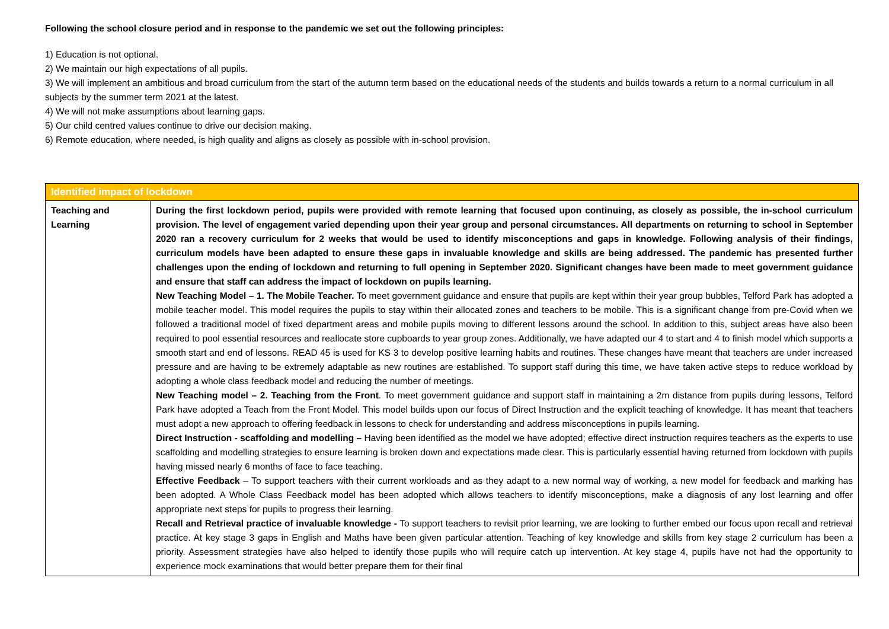Following the school closure period and in response to the pandemic we set out the following principles:
1) Education is not optional.
2) We maintain our high expectations of all pupils.
3) We will implement an ambitious and broad curriculum from the start of the autumn term based on the educational needs of the students and builds towards a return to a normal curriculum in all subjects by the summer term 2021 at the latest.
4) We will not make assumptions about learning gaps.
5) Our child centred values continue to drive our decision making.
6) Remote education, where needed, is high quality and aligns as closely as possible with in-school provision.
| Identified impact of lockdown | |
| --- | --- |
| Teaching and Learning | During the first lockdown period, pupils were provided with remote learning that focused upon continuing, as closely as possible, the in-school curriculum provision. The level of engagement varied depending upon their year group and personal circumstances. All departments on returning to school in September 2020 ran a recovery curriculum for 2 weeks that would be used to identify misconceptions and gaps in knowledge. Following analysis of their findings, curriculum models have been adapted to ensure these gaps in invaluable knowledge and skills are being addressed. The pandemic has presented further challenges upon the ending of lockdown and returning to full opening in September 2020. Significant changes have been made to meet government guidance and ensure that staff can address the impact of lockdown on pupils learning. New Teaching Model – 1. The Mobile Teacher. To meet government guidance and ensure that pupils are kept within their year group bubbles, Telford Park has adopted a mobile teacher model. This model requires the pupils to stay within their allocated zones and teachers to be mobile. This is a significant change from pre-Covid when we followed a traditional model of fixed department areas and mobile pupils moving to different lessons around the school. In addition to this, subject areas have also been required to pool essential resources and reallocate store cupboards to year group zones. Additionally, we have adapted our 4 to start and 4 to finish model which supports a smooth start and end of lessons. READ 45 is used for KS 3 to develop positive learning habits and routines. These changes have meant that teachers are under increased pressure and are having to be extremely adaptable as new routines are established. To support staff during this time, we have taken active steps to reduce workload by adopting a whole class feedback model and reducing the number of meetings. New Teaching model – 2. Teaching from the Front . To meet government guidance and support staff in maintaining a 2m distance from pupils during lessons, Telford Park have adopted a Teach from the Front Model. This model builds upon our focus of Direct Instruction and the explicit teaching of knowledge. It has meant that teachers must adopt a new approach to offering feedback in lessons to check for understanding and address misconceptions in pupils learning. Direct Instruction - scaffolding and modelling – Having been identified as the model we have adopted; effective direct instruction requires teachers as the experts to use scaffolding and modelling strategies to ensure learning is broken down and expectations made clear. This is particularly essential having returned from lockdown with pupils having missed nearly 6 months of face to face teaching. Effective Feedback – To support teachers with their current workloads and as they adapt to a new normal way of working, a new model for feedback and marking has been adopted. A Whole Class Feedback model has been adopted which allows teachers to identify misconceptions, make a diagnosis of any lost learning and offer appropriate next steps for pupils to progress their learning. Recall and Retrieval practice of invaluable knowledge - To support teachers to revisit prior learning, we are looking to further embed our focus upon recall and retrieval practice. At key stage 3 gaps in English and Maths have been given particular attention. Teaching of key knowledge and skills from key stage 2 curriculum has been a priority. Assessment strategies have also helped to identify those pupils who will require catch up intervention. At key stage 4, pupils have not had the opportunity to experience mock examinations that would better prepare them for their final |